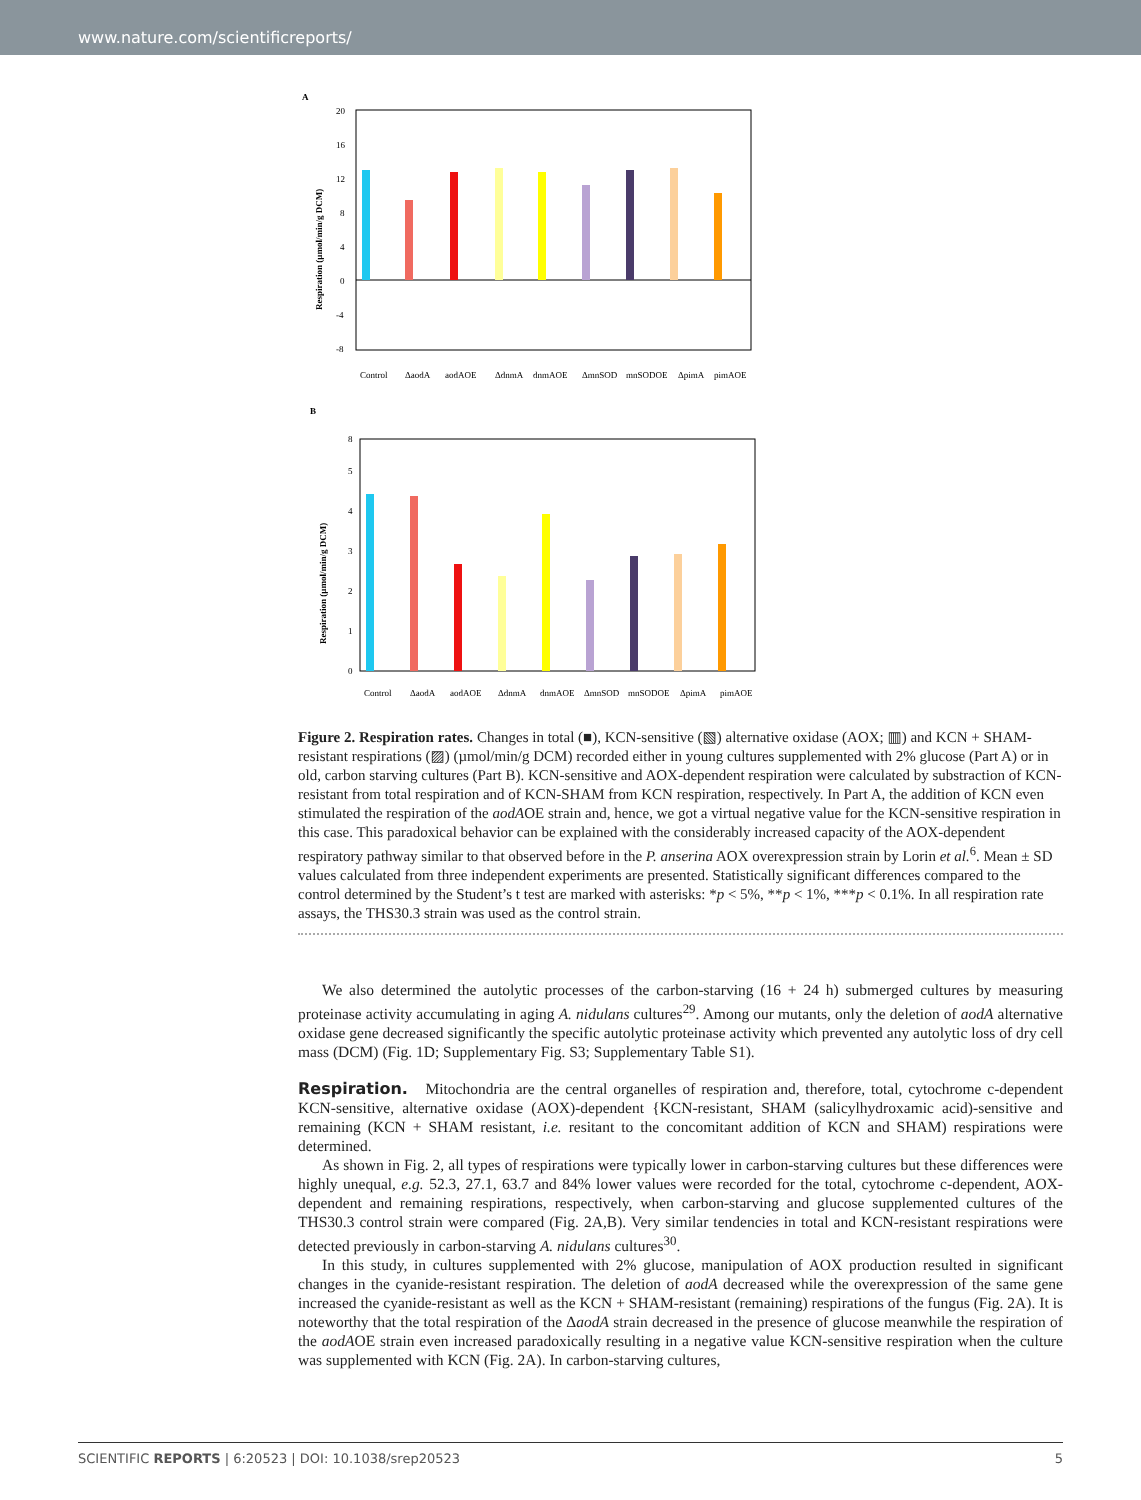www.nature.com/scientificreports/
A
20
16
12
8
4
0
-4
-8
Control
ΔaodA
aodAOE
ΔdnmA
dnmAOE
ΔmnSOD
mnSODOE
ΔpimA
pimAOE
Respiration (µmol/min/g DCM)
B
0
1
2
3
4
5
8
Control
ΔaodA
aodAOE
ΔdnmA
dnmAOE
ΔmnSOD
mnSODOE
ΔpimA
pimAOE
Respiration (µmol/min/g DCM)
Figure 2. Respiration rates. Changes in total (■), KCN-sensitive (▧) alternative oxidase (AOX; ▥) and KCN + SHAM-resistant respirations (▨) (µmol/min/g DCM) recorded either in young cultures supplemented with 2% glucose (Part A) or in old, carbon starving cultures (Part B). KCN-sensitive and AOX-dependent respiration were calculated by substraction of KCN-resistant from total respiration and of KCN-SHAM from KCN respiration, respectively. In Part A, the addition of KCN even stimulated the respiration of the aodAOE strain and, hence, we got a virtual negative value for the KCN-sensitive respiration in this case. This paradoxical behavior can be explained with the considerably increased capacity of the AOX-dependent respiratory pathway similar to that observed before in the P. anserina AOX overexpression strain by Lorin et al.<sup>6</sup>. Mean ± SD values calculated from three independent experiments are presented. Statistically significant differences compared to the control determined by the Student’s t test are marked with asterisks: *p < 5%, **p < 1%, ***p < 0.1%. In all respiration rate assays, the THS30.3 strain was used as the control strain.
We also determined the autolytic processes of the carbon-starving (16 + 24 h) submerged cultures by measuring proteinase activity accumulating in aging A. nidulans cultures<sup>29</sup>. Among our mutants, only the deletion of aodA alternative oxidase gene decreased significantly the specific autolytic proteinase activity which prevented any autolytic loss of dry cell mass (DCM) (Fig. 1D; Supplementary Fig. S3; Supplementary Table S1).
Respiration.
Mitochondria are the central organelles of respiration and, therefore, total, cytochrome c-dependent KCN-sensitive, alternative oxidase (AOX)-dependent {KCN-resistant, SHAM (salicylhydroxamic acid)-sensitive and remaining (KCN + SHAM resistant, i.e. resitant to the concomitant addition of KCN and SHAM) respirations were determined.
As shown in Fig. 2, all types of respirations were typically lower in carbon-starving cultures but these differences were highly unequal, e.g. 52.3, 27.1, 63.7 and 84% lower values were recorded for the total, cytochrome c-dependent, AOX-dependent and remaining respirations, respectively, when carbon-starving and glucose supplemented cultures of the THS30.3 control strain were compared (Fig. 2A,B). Very similar tendencies in total and KCN-resistant respirations were detected previously in carbon-starving A. nidulans cultures<sup>30</sup>.
In this study, in cultures supplemented with 2% glucose, manipulation of AOX production resulted in significant changes in the cyanide-resistant respiration. The deletion of aodA decreased while the overexpression of the same gene increased the cyanide-resistant as well as the KCN + SHAM-resistant (remaining) respirations of the fungus (Fig. 2A). It is noteworthy that the total respiration of the ΔaodA strain decreased in the presence of glucose meanwhile the respiration of the aodAOE strain even increased paradoxically resulting in a negative value KCN-sensitive respiration when the culture was supplemented with KCN (Fig. 2A). In carbon-starving cultures,
SCIENTIFIC REPORTS | 6:20523 | DOI: 10.1038/srep20523 5